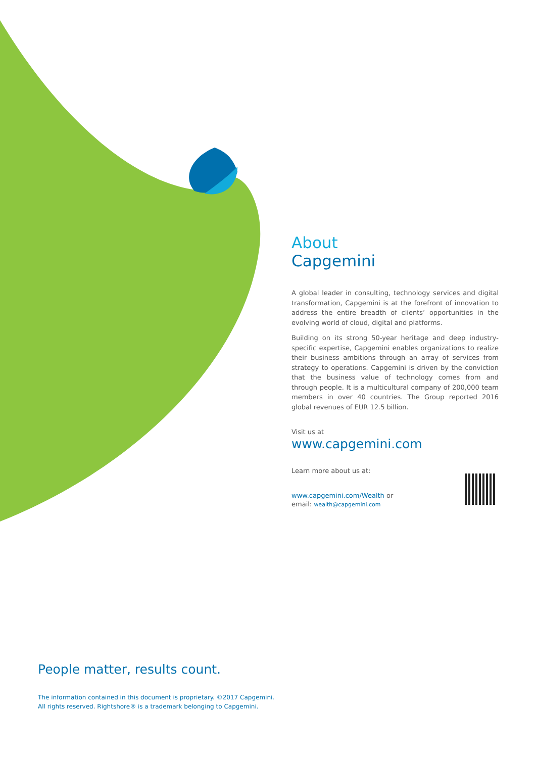About
Capgemini
A global leader in consulting, technology services and digital transformation, Capgemini is at the forefront of innovation to address the entire breadth of clients’ opportunities in the evolving world of cloud, digital and platforms.
Building on its strong 50-year heritage and deep industry-specific expertise, Capgemini enables organizations to realize their business ambitions through an array of services from strategy to operations. Capgemini is driven by the conviction that the business value of technology comes from and through people. It is a multicultural company of 200,000 team members in over 40 countries. The Group reported 2016 global revenues of EUR 12.5 billion.
Visit us at
www.capgemini.com
Learn more about us at:
www.capgemini.com/Wealth or
email: wealth@capgemini.com
People matter, results count.
The information contained in this document is proprietary. ©2017 Capgemini.
All rights reserved. Rightshore® is a trademark belonging to Capgemini.